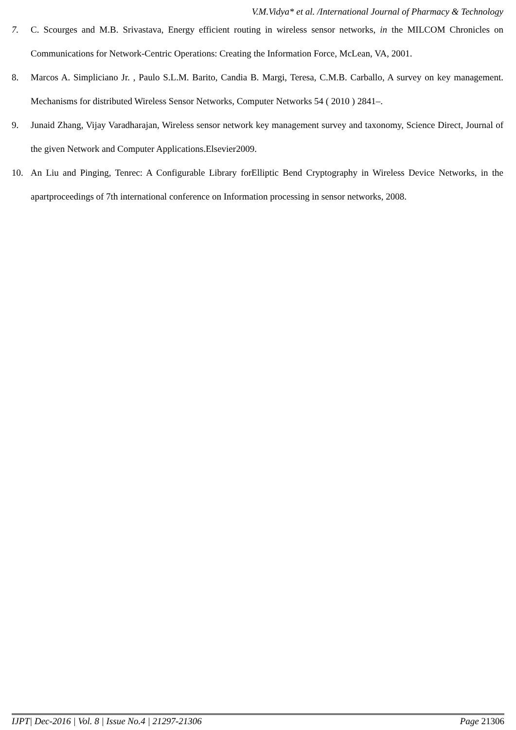V.M.Vidya* et al. /International Journal of Pharmacy & Technology
7. C. Scourges and M.B. Srivastava, Energy efficient routing in wireless sensor networks, in the MILCOM Chronicles on Communications for Network-Centric Operations: Creating the Information Force, McLean, VA, 2001.
8. Marcos A. Simpliciano Jr. , Paulo S.L.M. Barito, Candia B. Margi, Teresa, C.M.B. Carballo, A survey on key management. Mechanisms for distributed Wireless Sensor Networks, Computer Networks 54 ( 2010 ) 2841–.
9. Junaid Zhang, Vijay Varadharajan, Wireless sensor network key management survey and taxonomy, Science Direct, Journal of the given Network and Computer Applications.Elsevier2009.
10. An Liu and Pinging, Tenrec: A Configurable Library forElliptic Bend Cryptography in Wireless Device Networks, in the apartproceedings of 7th international conference on Information processing in sensor networks, 2008.
IJPT| Dec-2016 | Vol. 8 | Issue No.4 | 21297-21306 Page 21306